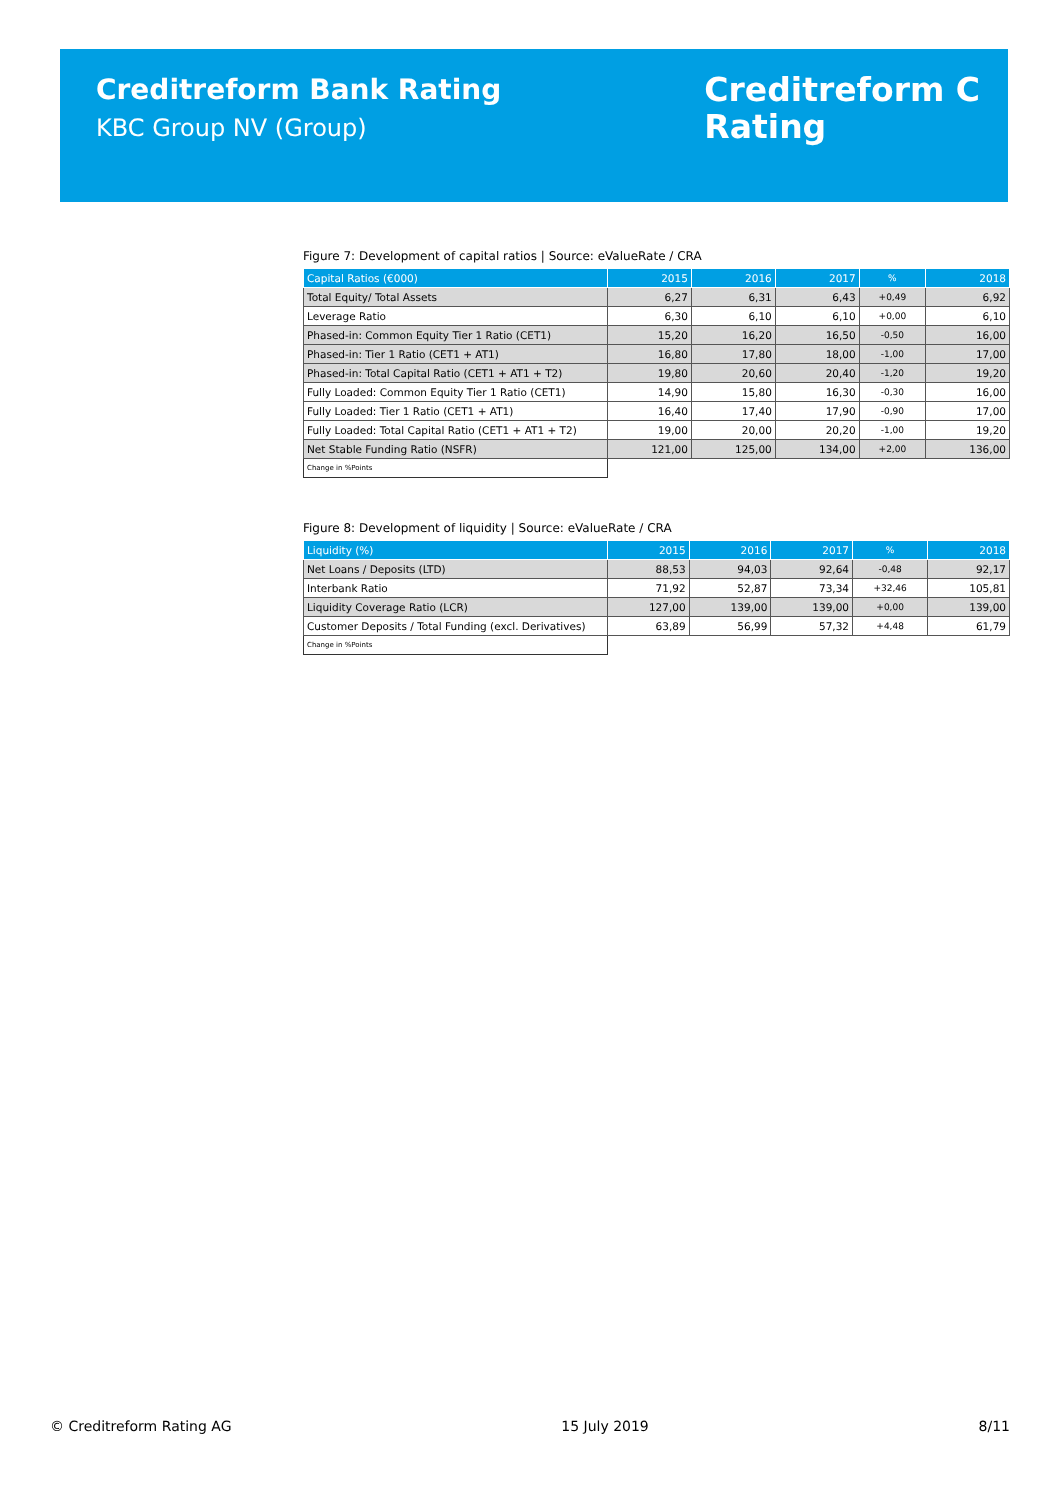Creditreform Bank Rating
KBC Group NV (Group)
Creditreform C
Rating
Figure 7: Development of capital ratios | Source: eValueRate / CRA
| Capital Ratios (€000) | 2015 | 2016 | 2017 | % | 2018 |
| --- | --- | --- | --- | --- | --- |
| Total Equity/ Total Assets | 6,27 | 6,31 | 6,43 | +0,49 | 6,92 |
| Leverage Ratio | 6,30 | 6,10 | 6,10 | +0,00 | 6,10 |
| Phased-in: Common Equity Tier 1 Ratio (CET1) | 15,20 | 16,20 | 16,50 | -0,50 | 16,00 |
| Phased-in: Tier 1 Ratio (CET1 + AT1) | 16,80 | 17,80 | 18,00 | -1,00 | 17,00 |
| Phased-in: Total Capital Ratio (CET1 + AT1 + T2) | 19,80 | 20,60 | 20,40 | -1,20 | 19,20 |
| Fully Loaded: Common Equity Tier 1 Ratio (CET1) | 14,90 | 15,80 | 16,30 | -0,30 | 16,00 |
| Fully Loaded: Tier 1 Ratio (CET1 + AT1) | 16,40 | 17,40 | 17,90 | -0,90 | 17,00 |
| Fully Loaded: Total Capital Ratio (CET1 + AT1 + T2) | 19,00 | 20,00 | 20,20 | -1,00 | 19,20 |
| Net Stable Funding Ratio (NSFR) | 121,00 | 125,00 | 134,00 | +2,00 | 136,00 |
| Change in %Points | | | | | |
Figure 8: Development of liquidity | Source: eValueRate / CRA
| Liquidity (%) | 2015 | 2016 | 2017 | % | 2018 |
| --- | --- | --- | --- | --- | --- |
| Net Loans / Deposits (LTD) | 88,53 | 94,03 | 92,64 | -0,48 | 92,17 |
| Interbank Ratio | 71,92 | 52,87 | 73,34 | +32,46 | 105,81 |
| Liquidity Coverage Ratio (LCR) | 127,00 | 139,00 | 139,00 | +0,00 | 139,00 |
| Customer Deposits / Total Funding (excl. Derivatives) | 63,89 | 56,99 | 57,32 | +4,48 | 61,79 |
| Change in %Points | | | | | |
© Creditreform Rating AG 15 July 2019 8/11